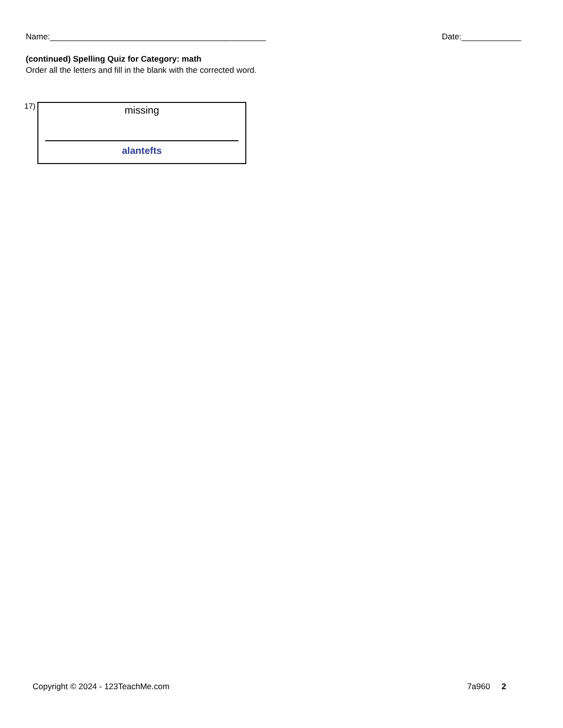Name:_______________________________________________ Date:_____________
(continued) Spelling Quiz for Category: math
Order all the letters and fill in the blank with the corrected word.
17)
missing
alantefts
Copyright © 2024 - 123TeachMe.com 7a960 2